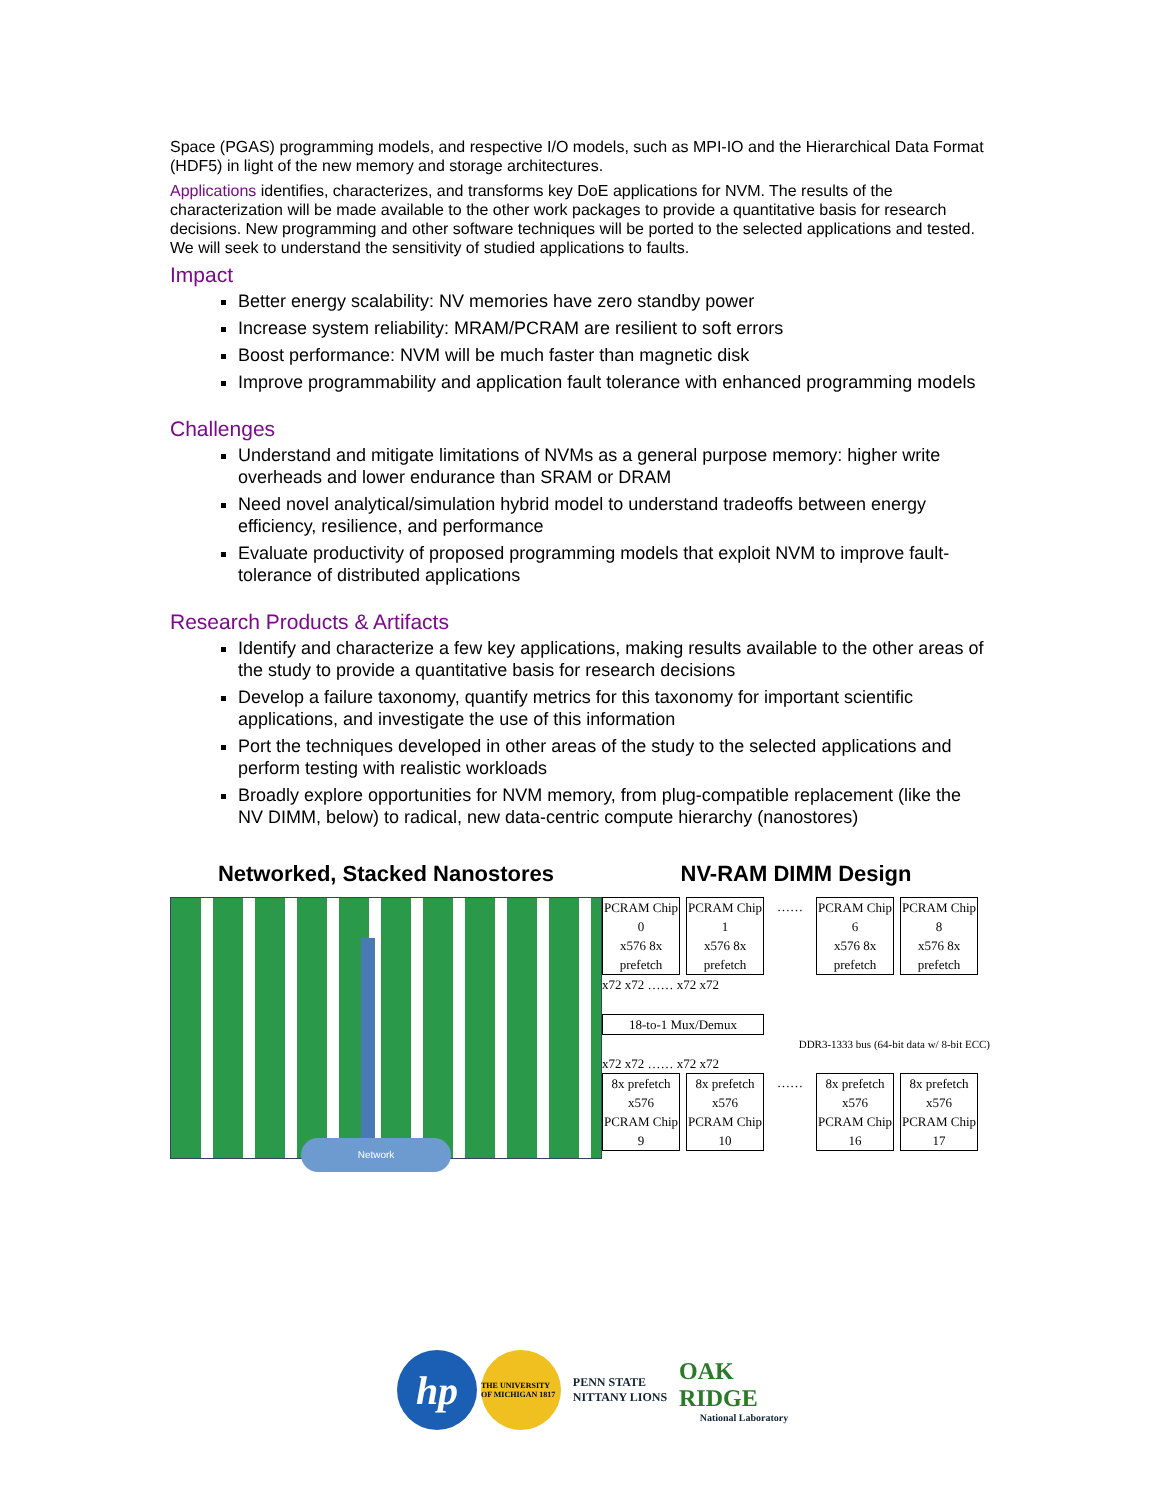Space (PGAS) programming models, and respective I/O models, such as MPI-IO and the Hierarchical Data Format (HDF5) in light of the new memory and storage architectures.
Applications identifies, characterizes, and transforms key DoE applications for NVM. The results of the characterization will be made available to the other work packages to provide a quantitative basis for research decisions. New programming and other software techniques will be ported to the selected applications and tested. We will seek to understand the sensitivity of studied applications to faults.
Impact
Better energy scalability: NV memories have zero standby power
Increase system reliability: MRAM/PCRAM are resilient to soft errors
Boost performance: NVM will be much faster than magnetic disk
Improve programmability and application fault tolerance with enhanced programming models
Challenges
Understand and mitigate limitations of NVMs as a general purpose memory: higher write overheads and lower endurance than SRAM or DRAM
Need novel analytical/simulation hybrid model to understand tradeoffs between energy efficiency, resilience, and performance
Evaluate productivity of proposed programming models that exploit NVM to improve fault-tolerance of distributed applications
Research Products & Artifacts
Identify and characterize a few key applications, making results available to the other areas of the study to provide a quantitative basis for research decisions
Develop a failure taxonomy, quantify metrics for this taxonomy for important scientific applications, and investigate the use of this information
Port the techniques developed in other areas of the study to the selected applications and perform testing with realistic workloads
Broadly explore opportunities for NVM memory, from plug-compatible replacement (like the NV DIMM, below) to radical, new data-centric compute hierarchy (nanostores)
Networked, Stacked Nanostores
Network
NV-RAM DIMM Design
PCRAM Chip 0
x576 8x prefetch
PCRAM Chip 1
x576 8x prefetch
…… PCRAM Chip 6
x576 8x prefetch
PCRAM Chip 8
x576 8x prefetch
x72 x72 …… x72 x72
18-to-1 Mux/Demux
DDR3-1333 bus (64-bit data w/ 8-bit ECC)
x72 x72 …… x72 x72
8x prefetch x576
PCRAM Chip 9
8x prefetch x576
PCRAM Chip 10
…… 8x prefetch x576
PCRAM Chip 16
8x prefetch x576
PCRAM Chip 17
hp
THE UNIVERSITY OF MICHIGAN 1817
PENN STATE
NITTANY LIONS
OAK RIDGE
National Laboratory